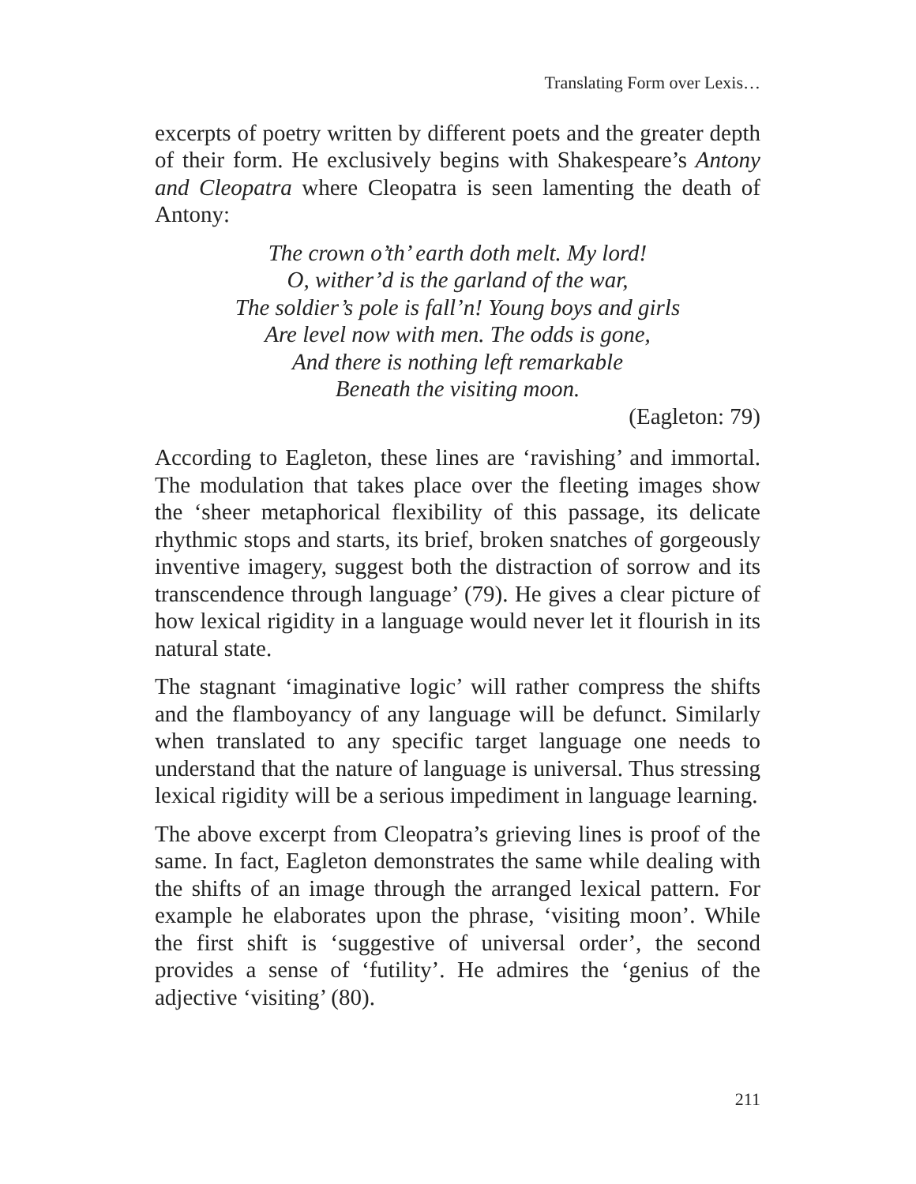Translating Form over Lexis…
excerpts of poetry written by different poets and the greater depth of their form. He exclusively begins with Shakespeare’s Antony and Cleopatra where Cleopatra is seen lamenting the death of Antony:
The crown o’th’ earth doth melt. My lord!
O, wither’d is the garland of the war,
The soldier’s pole is fall’n! Young boys and girls
Are level now with men. The odds is gone,
And there is nothing left remarkable
Beneath the visiting moon.
(Eagleton: 79)
According to Eagleton, these lines are ‘ravishing’ and immortal. The modulation that takes place over the fleeting images show the ‘sheer metaphorical flexibility of this passage, its delicate rhythmic stops and starts, its brief, broken snatches of gorgeously inventive imagery, suggest both the distraction of sorrow and its transcendence through language’ (79). He gives a clear picture of how lexical rigidity in a language would never let it flourish in its natural state.
The stagnant ‘imaginative logic’ will rather compress the shifts and the flamboyancy of any language will be defunct. Similarly when translated to any specific target language one needs to understand that the nature of language is universal. Thus stressing lexical rigidity will be a serious impediment in language learning.
The above excerpt from Cleopatra’s grieving lines is proof of the same. In fact, Eagleton demonstrates the same while dealing with the shifts of an image through the arranged lexical pattern. For example he elaborates upon the phrase, ‘visiting moon’. While the first shift is ‘suggestive of universal order’, the second provides a sense of ‘futility’. He admires the ‘genius of the adjective ‘visiting’ (80).
211